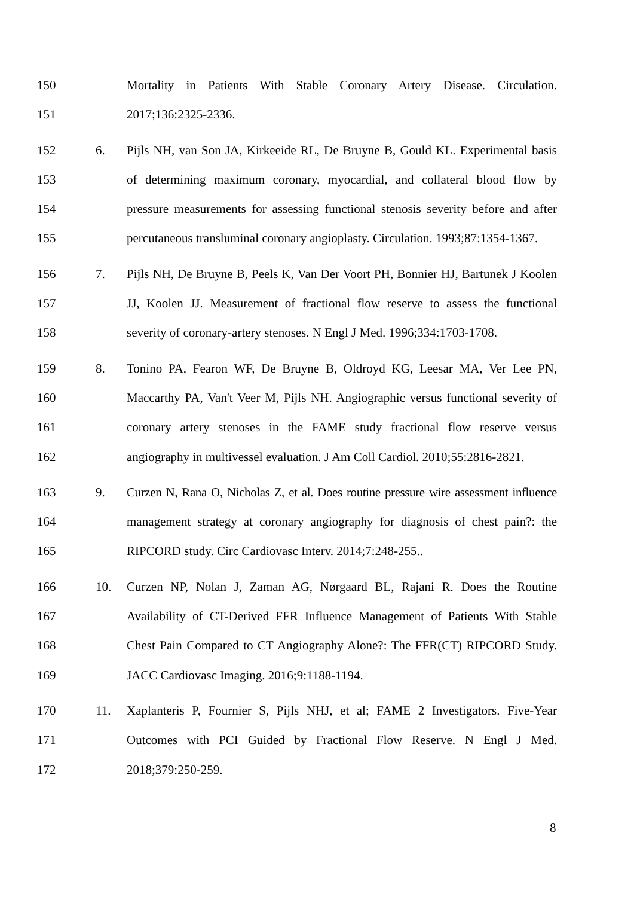150 Mortality in Patients With Stable Coronary Artery Disease. Circulation.
151 2017;136:2325-2336.
152 6. Pijls NH, van Son JA, Kirkeeide RL, De Bruyne B, Gould KL. Experimental basis
153 of determining maximum coronary, myocardial, and collateral blood flow by
154 pressure measurements for assessing functional stenosis severity before and after
155 percutaneous transluminal coronary angioplasty. Circulation. 1993;87:1354-1367.
156 7. Pijls NH, De Bruyne B, Peels K, Van Der Voort PH, Bonnier HJ, Bartunek J Koolen
157 JJ, Koolen JJ. Measurement of fractional flow reserve to assess the functional
158 severity of coronary-artery stenoses. N Engl J Med. 1996;334:1703-1708.
159 8. Tonino PA, Fearon WF, De Bruyne B, Oldroyd KG, Leesar MA, Ver Lee PN,
160 Maccarthy PA, Van't Veer M, Pijls NH. Angiographic versus functional severity of
161 coronary artery stenoses in the FAME study fractional flow reserve versus
162 angiography in multivessel evaluation. J Am Coll Cardiol. 2010;55:2816-2821.
163 9. Curzen N, Rana O, Nicholas Z, et al. Does routine pressure wire assessment influence
164 management strategy at coronary angiography for diagnosis of chest pain?: the
165 RIPCORD study. Circ Cardiovasc Interv. 2014;7:248-255..
166 10. Curzen NP, Nolan J, Zaman AG, Nørgaard BL, Rajani R. Does the Routine
167 Availability of CT-Derived FFR Influence Management of Patients With Stable
168 Chest Pain Compared to CT Angiography Alone?: The FFR(CT) RIPCORD Study.
169 JACC Cardiovasc Imaging. 2016;9:1188-1194.
170 11. Xaplanteris P, Fournier S, Pijls NHJ, et al; FAME 2 Investigators. Five-Year
171 Outcomes with PCI Guided by Fractional Flow Reserve. N Engl J Med.
172 2018;379:250-259.
8